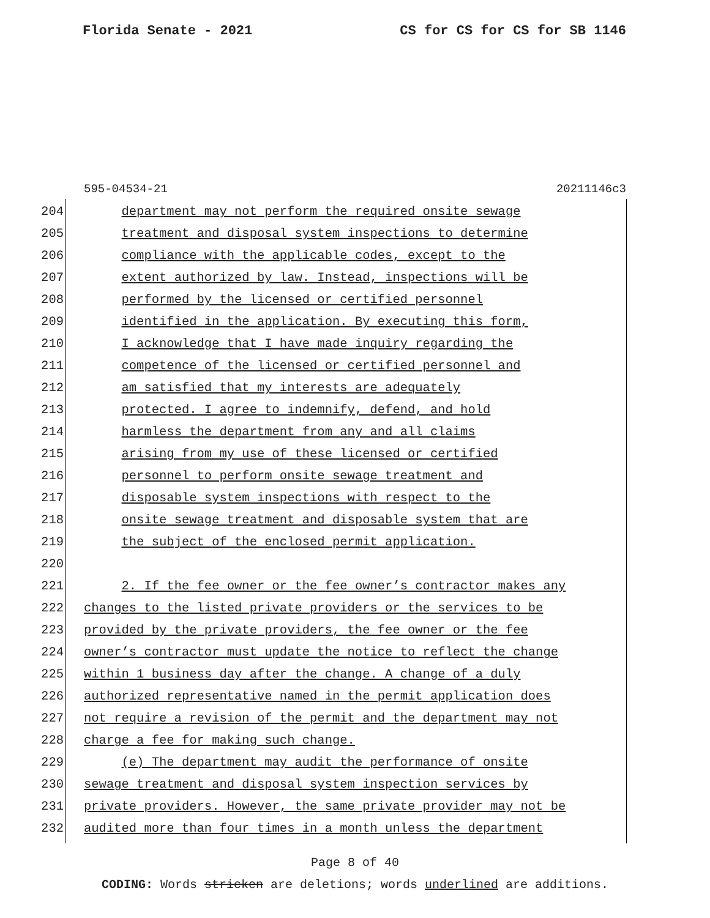Florida Senate - 2021 CS for CS for CS for SB 1146
595-04534-21 20211146c3
204 department may not perform the required onsite sewage
205 treatment and disposal system inspections to determine
206 compliance with the applicable codes, except to the
207 extent authorized by law. Instead, inspections will be
208 performed by the licensed or certified personnel
209 identified in the application. By executing this form,
210 I acknowledge that I have made inquiry regarding the
211 competence of the licensed or certified personnel and
212 am satisfied that my interests are adequately
213 protected. I agree to indemnify, defend, and hold
214 harmless the department from any and all claims
215 arising from my use of these licensed or certified
216 personnel to perform onsite sewage treatment and
217 disposable system inspections with respect to the
218 onsite sewage treatment and disposable system that are
219 the subject of the enclosed permit application.
220
221 2. If the fee owner or the fee owner’s contractor makes any
222 changes to the listed private providers or the services to be
223 provided by the private providers, the fee owner or the fee
224 owner’s contractor must update the notice to reflect the change
225 within 1 business day after the change. A change of a duly
226 authorized representative named in the permit application does
227 not require a revision of the permit and the department may not
228 charge a fee for making such change.
229 (e) The department may audit the performance of onsite
230 sewage treatment and disposal system inspection services by
231 private providers. However, the same private provider may not be
232 audited more than four times in a month unless the department
Page 8 of 40
CODING: Words stricken are deletions; words underlined are additions.